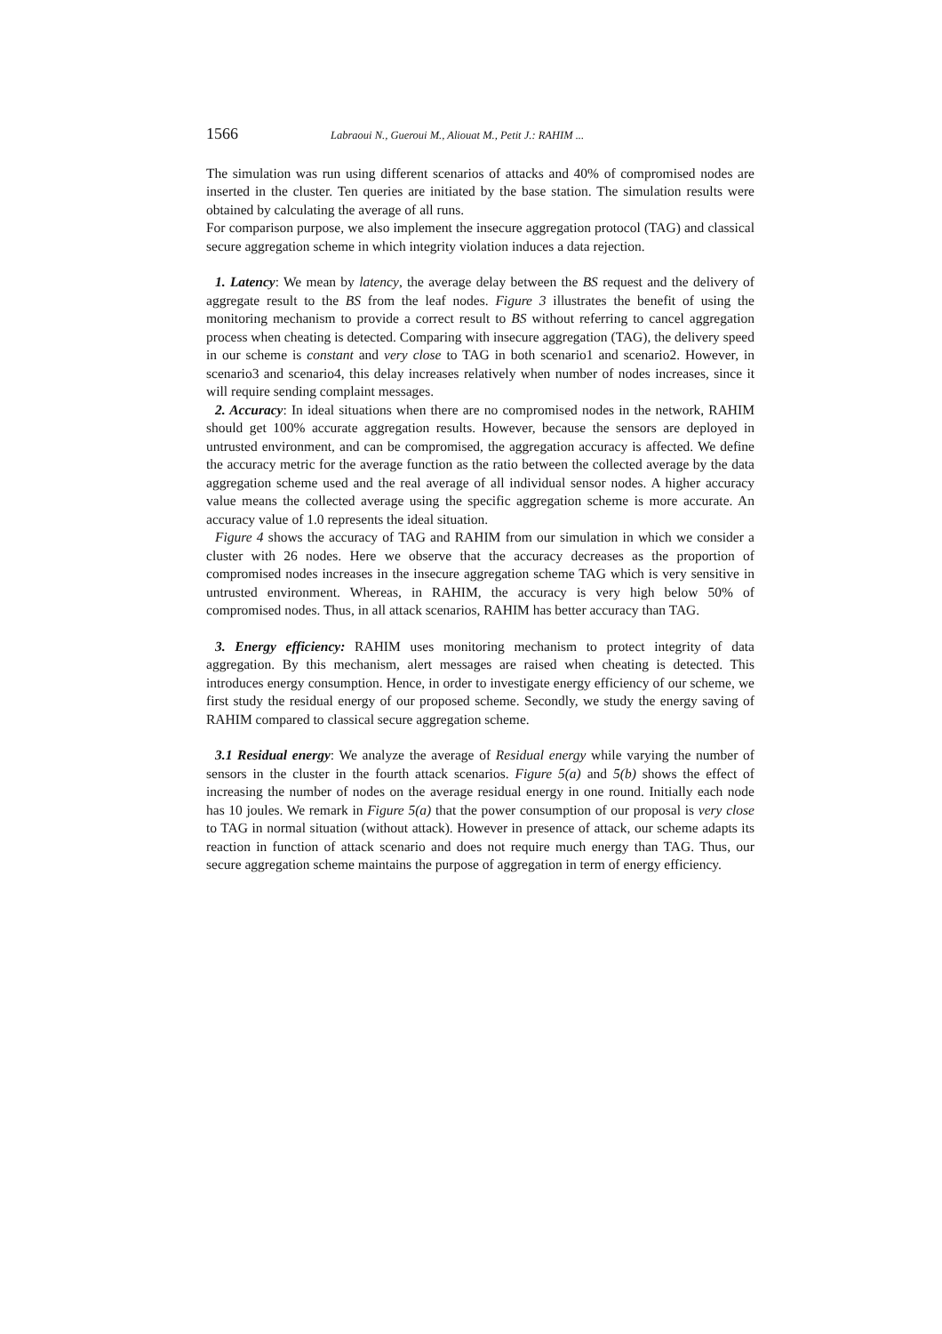1566 Labraoui N., Gueroui M., Aliouat M., Petit J.: RAHIM ...
The simulation was run using different scenarios of attacks and 40% of compromised nodes are inserted in the cluster. Ten queries are initiated by the base station. The simulation results were obtained by calculating the average of all runs.
For comparison purpose, we also implement the insecure aggregation protocol (TAG) and classical secure aggregation scheme in which integrity violation induces a data rejection.
1. Latency: We mean by latency, the average delay between the BS request and the delivery of aggregate result to the BS from the leaf nodes. Figure 3 illustrates the benefit of using the monitoring mechanism to provide a correct result to BS without referring to cancel aggregation process when cheating is detected. Comparing with insecure aggregation (TAG), the delivery speed in our scheme is constant and very close to TAG in both scenario1 and scenario2. However, in scenario3 and scenario4, this delay increases relatively when number of nodes increases, since it will require sending complaint messages.
2. Accuracy: In ideal situations when there are no compromised nodes in the network, RAHIM should get 100% accurate aggregation results. However, because the sensors are deployed in untrusted environment, and can be compromised, the aggregation accuracy is affected. We define the accuracy metric for the average function as the ratio between the collected average by the data aggregation scheme used and the real average of all individual sensor nodes. A higher accuracy value means the collected average using the specific aggregation scheme is more accurate. An accuracy value of 1.0 represents the ideal situation.
Figure 4 shows the accuracy of TAG and RAHIM from our simulation in which we consider a cluster with 26 nodes. Here we observe that the accuracy decreases as the proportion of compromised nodes increases in the insecure aggregation scheme TAG which is very sensitive in untrusted environment. Whereas, in RAHIM, the accuracy is very high below 50% of compromised nodes. Thus, in all attack scenarios, RAHIM has better accuracy than TAG.
3. Energy efficiency: RAHIM uses monitoring mechanism to protect integrity of data aggregation. By this mechanism, alert messages are raised when cheating is detected. This introduces energy consumption. Hence, in order to investigate energy efficiency of our scheme, we first study the residual energy of our proposed scheme. Secondly, we study the energy saving of RAHIM compared to classical secure aggregation scheme.
3.1 Residual energy: We analyze the average of Residual energy while varying the number of sensors in the cluster in the fourth attack scenarios. Figure 5(a) and 5(b) shows the effect of increasing the number of nodes on the average residual energy in one round. Initially each node has 10 joules. We remark in Figure 5(a) that the power consumption of our proposal is very close to TAG in normal situation (without attack). However in presence of attack, our scheme adapts its reaction in function of attack scenario and does not require much energy than TAG. Thus, our secure aggregation scheme maintains the purpose of aggregation in term of energy efficiency.